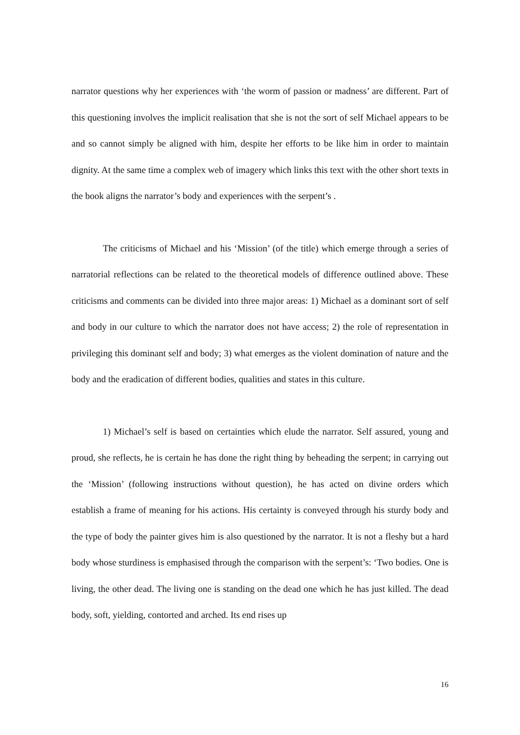narrator questions why her experiences with ‘the worm of passion or madness’ are different. Part of this questioning involves the implicit realisation that she is not the sort of self Michael appears to be and so cannot simply be aligned with him, despite her efforts to be like him in order to maintain dignity. At the same time a complex web of imagery which links this text with the other short texts in the book aligns the narrator’s body and experiences with the serpent’s .
The criticisms of Michael and his ‘Mission’ (of the title) which emerge through a series of narratorial reflections can be related to the theoretical models of difference outlined above. These criticisms and comments can be divided into three major areas: 1) Michael as a dominant sort of self and body in our culture to which the narrator does not have access; 2) the role of representation in privileging this dominant self and body; 3) what emerges as the violent domination of nature and the body and the eradication of different bodies, qualities and states in this culture.
1) Michael’s self is based on certainties which elude the narrator. Self assured, young and proud, she reflects, he is certain he has done the right thing by beheading the serpent; in carrying out the ‘Mission’ (following instructions without question), he has acted on divine orders which establish a frame of meaning for his actions. His certainty is conveyed through his sturdy body and the type of body the painter gives him is also questioned by the narrator. It is not a fleshy but a hard body whose sturdiness is emphasised through the comparison with the serpent’s: ‘Two bodies. One is living, the other dead. The living one is standing on the dead one which he has just killed. The dead body, soft, yielding, contorted and arched. Its end rises up
16